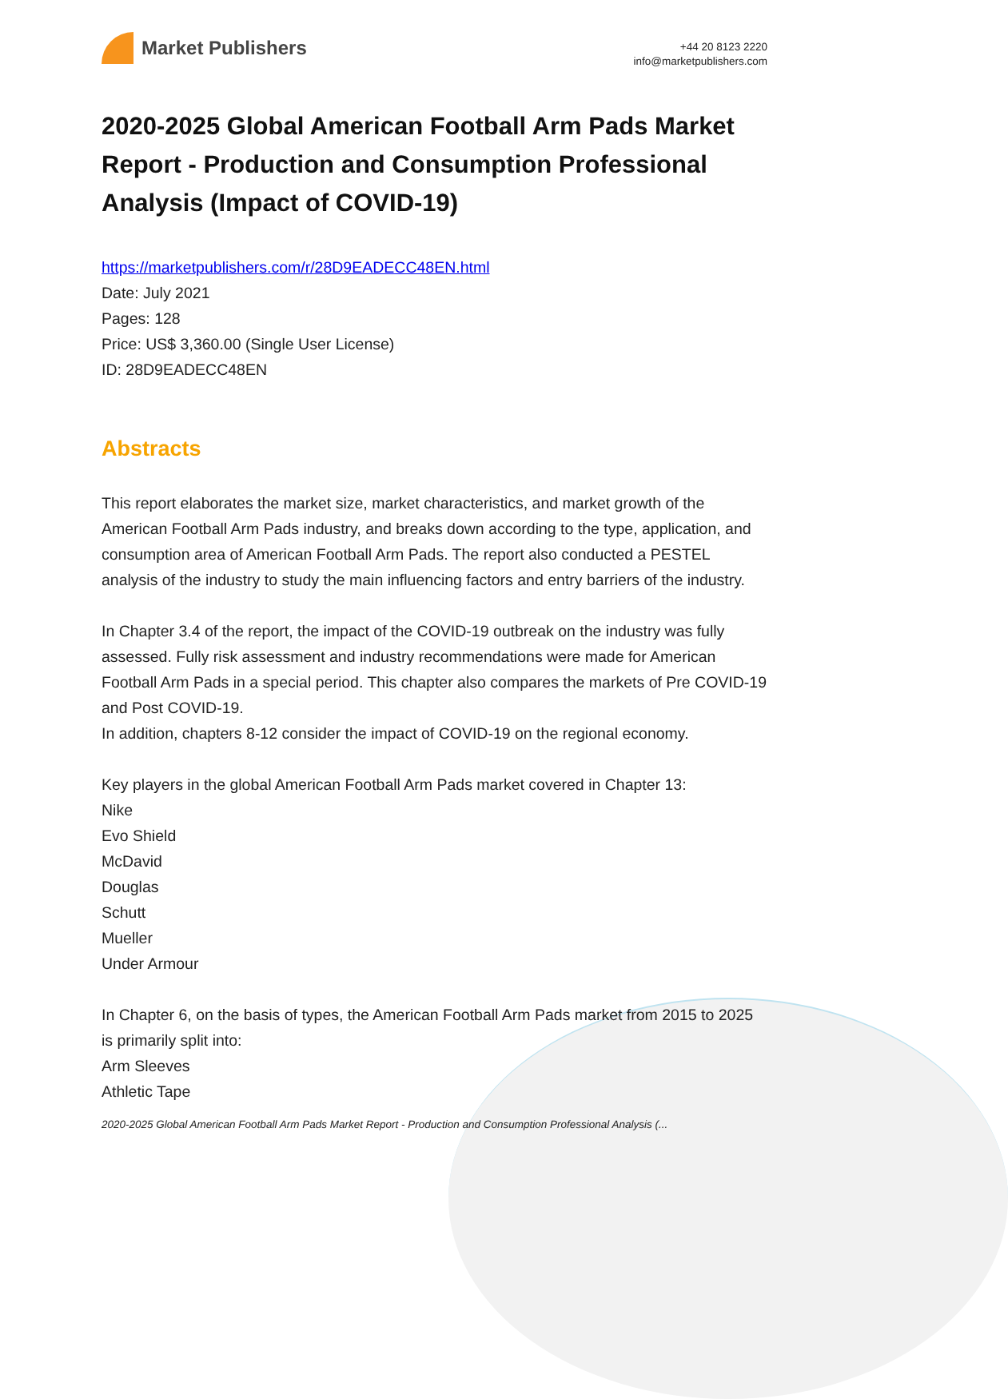Market Publishers
+44 20 8123 2220
info@marketpublishers.com
2020-2025 Global American Football Arm Pads Market Report - Production and Consumption Professional Analysis (Impact of COVID-19)
https://marketpublishers.com/r/28D9EADECC48EN.html
Date: July 2021
Pages: 128
Price: US$ 3,360.00 (Single User License)
ID: 28D9EADECC48EN
Abstracts
This report elaborates the market size, market characteristics, and market growth of the American Football Arm Pads industry, and breaks down according to the type, application, and consumption area of American Football Arm Pads. The report also conducted a PESTEL analysis of the industry to study the main influencing factors and entry barriers of the industry.
In Chapter 3.4 of the report, the impact of the COVID-19 outbreak on the industry was fully assessed. Fully risk assessment and industry recommendations were made for American Football Arm Pads in a special period. This chapter also compares the markets of Pre COVID-19 and Post COVID-19.
In addition, chapters 8-12 consider the impact of COVID-19 on the regional economy.
Key players in the global American Football Arm Pads market covered in Chapter 13:
Nike
Evo Shield
McDavid
Douglas
Schutt
Mueller
Under Armour
In Chapter 6, on the basis of types, the American Football Arm Pads market from 2015 to 2025 is primarily split into:
Arm Sleeves
Athletic Tape
2020-2025 Global American Football Arm Pads Market Report - Production and Consumption Professional Analysis (...